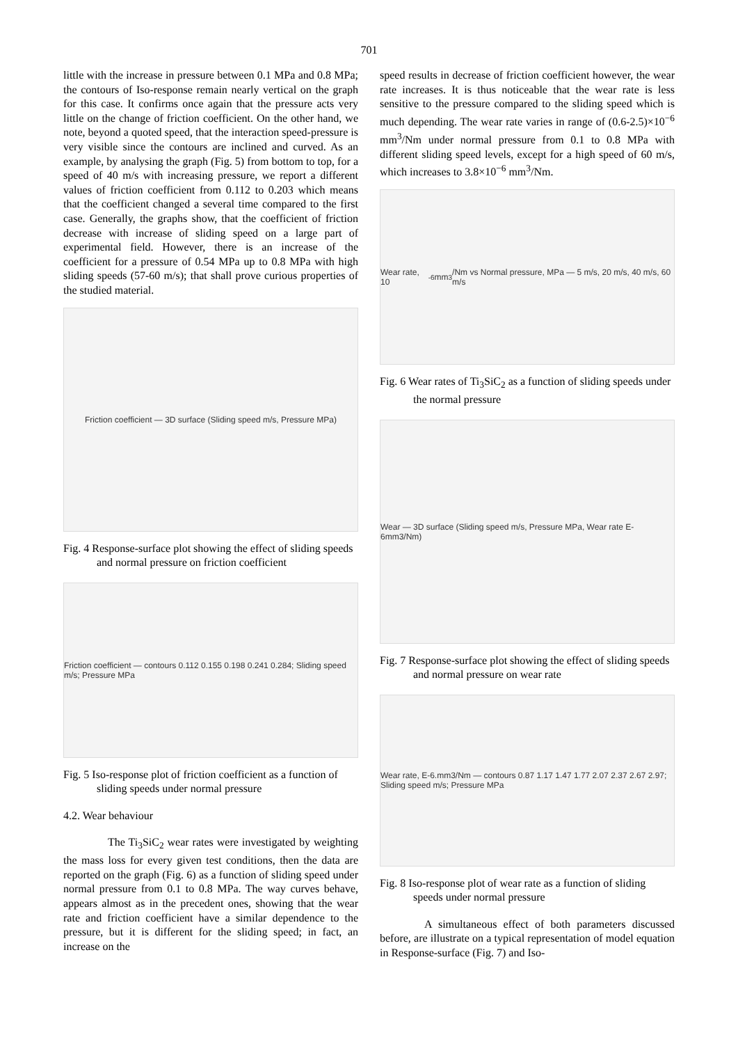701
little with the increase in pressure between 0.1 MPa and 0.8 MPa; the contours of Iso-response remain nearly vertical on the graph for this case. It confirms once again that the pressure acts very little on the change of friction coefficient. On the other hand, we note, beyond a quoted speed, that the interaction speed-pressure is very visible since the contours are inclined and curved. As an example, by analysing the graph (Fig. 5) from bottom to top, for a speed of 40 m/s with increasing pressure, we report a different values of friction coefficient from 0.112 to 0.203 which means that the coefficient changed a several time compared to the first case. Generally, the graphs show, that the coefficient of friction decrease with increase of sliding speed on a large part of experimental field. However, there is an increase of the coefficient for a pressure of 0.54 MPa up to 0.8 MPa with high sliding speeds (57-60 m/s); that shall prove curious properties of the studied material.
Friction coefficient — 3D surface (Sliding speed m/s, Pressure MPa)
Fig. 4 Response-surface plot showing the effect of sliding speeds and normal pressure on friction coefficient
Friction coefficient — contours 0.112 0.155 0.198 0.241 0.284; Sliding speed m/s; Pressure MPa
Fig. 5 Iso-response plot of friction coefficient as a function of sliding speeds under normal pressure
4.2. Wear behaviour
The Ti<sub>3</sub>SiC<sub>2</sub> wear rates were investigated by weighting the mass loss for every given test conditions, then the data are reported on the graph (Fig. 6) as a function of sliding speed under normal pressure from 0.1 to 0.8 MPa. The way curves behave, appears almost as in the precedent ones, showing that the wear rate and friction coefficient have a similar dependence to the pressure, but it is different for the sliding speed; in fact, an increase on the
speed results in decrease of friction coefficient however, the wear rate increases. It is thus noticeable that the wear rate is less sensitive to the pressure compared to the sliding speed which is much depending. The wear rate varies in range of (0.6-2.5)×10<sup>−6</sup> mm<sup>3</sup>/Nm under normal pressure from 0.1 to 0.8 MPa with different sliding speed levels, except for a high speed of 60 m/s, which increases to 3.8×10<sup>−6</sup> mm<sup>3</sup>/Nm.
Wear rate, 10<sup>-6</sup>mm<sup>3</sup>/Nm vs Normal pressure, MPa — 5 m/s, 20 m/s, 40 m/s, 60 m/s
Fig. 6 Wear rates of Ti<sub>3</sub>SiC<sub>2</sub> as a function of sliding speeds under the normal pressure
Wear — 3D surface (Sliding speed m/s, Pressure MPa, Wear rate E-6mm3/Nm)
Fig. 7 Response-surface plot showing the effect of sliding speeds and normal pressure on wear rate
Wear rate, E-6.mm3/Nm — contours 0.87 1.17 1.47 1.77 2.07 2.37 2.67 2.97; Sliding speed m/s; Pressure MPa
Fig. 8 Iso-response plot of wear rate as a function of sliding speeds under normal pressure
A simultaneous effect of both parameters discussed before, are illustrate on a typical representation of model equation in Response-surface (Fig. 7) and Iso-